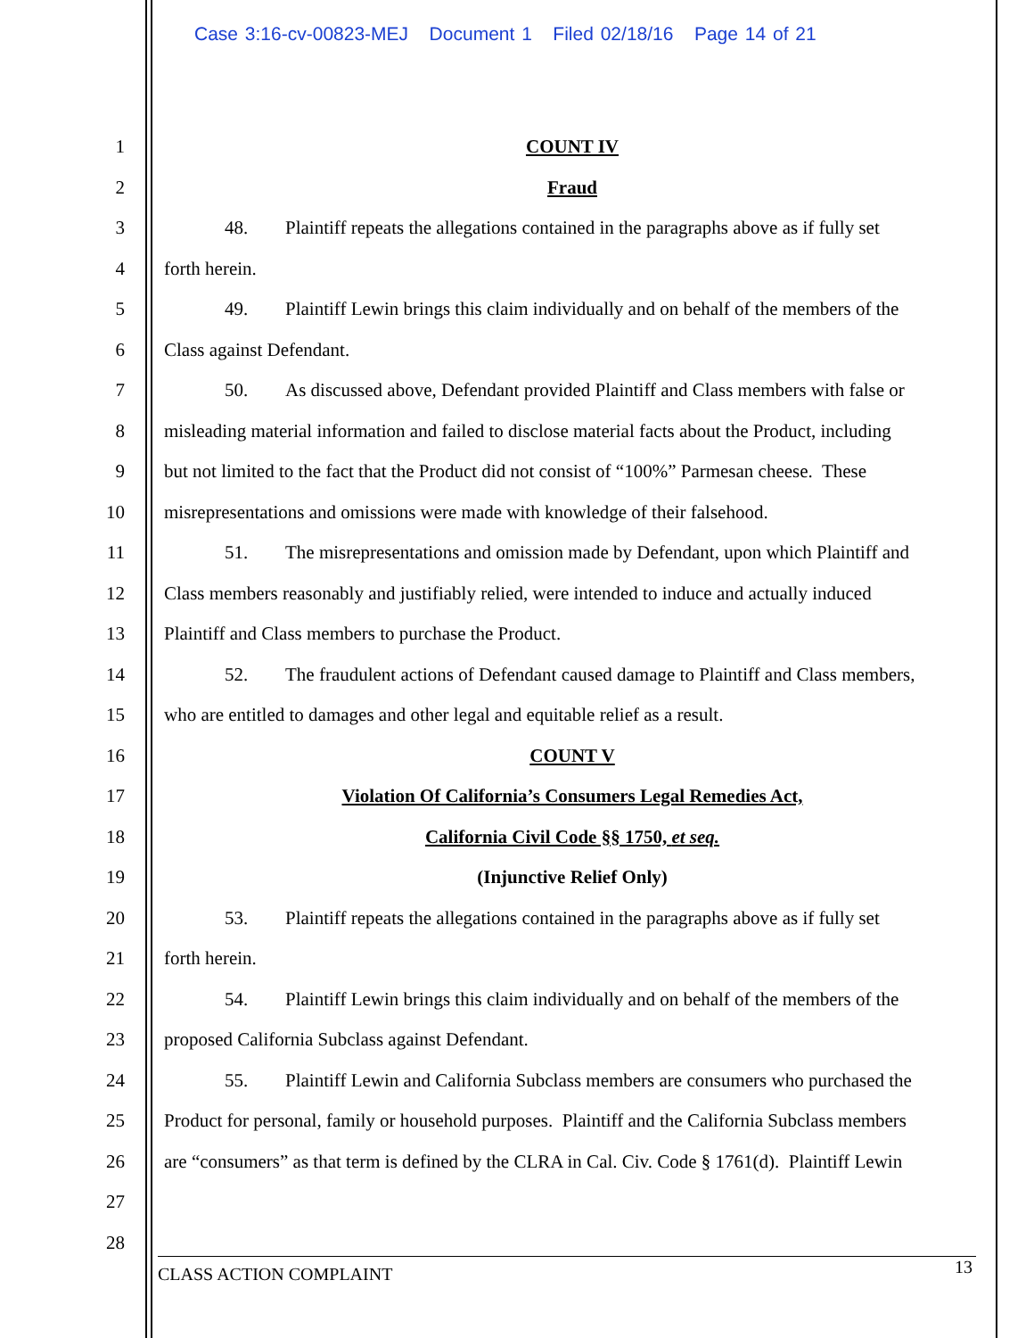Case 3:16-cv-00823-MEJ Document 1 Filed 02/18/16 Page 14 of 21
1 COUNT IV
2 Fraud
3 48. Plaintiff repeats the allegations contained in the paragraphs above as if fully set
4 forth herein.
5 49. Plaintiff Lewin brings this claim individually and on behalf of the members of the
6 Class against Defendant.
7 50. As discussed above, Defendant provided Plaintiff and Class members with false or
8 misleading material information and failed to disclose material facts about the Product, including
9 but not limited to the fact that the Product did not consist of “100%” Parmesan cheese. These
10 misrepresentations and omissions were made with knowledge of their falsehood.
11 51. The misrepresentations and omission made by Defendant, upon which Plaintiff and
12 Class members reasonably and justifiably relied, were intended to induce and actually induced
13 Plaintiff and Class members to purchase the Product.
14 52. The fraudulent actions of Defendant caused damage to Plaintiff and Class members,
15 who are entitled to damages and other legal and equitable relief as a result.
16 COUNT V
17 Violation Of California’s Consumers Legal Remedies Act,
18 California Civil Code §§ 1750, et seq.
19 (Injunctive Relief Only)
20 53. Plaintiff repeats the allegations contained in the paragraphs above as if fully set
21 forth herein.
22 54. Plaintiff Lewin brings this claim individually and on behalf of the members of the
23 proposed California Subclass against Defendant.
24 55. Plaintiff Lewin and California Subclass members are consumers who purchased the
25 Product for personal, family or household purposes. Plaintiff and the California Subclass members
26 are “consumers” as that term is defined by the CLRA in Cal. Civ. Code § 1761(d). Plaintiff Lewin
27
28
CLASS ACTION COMPLAINT 13